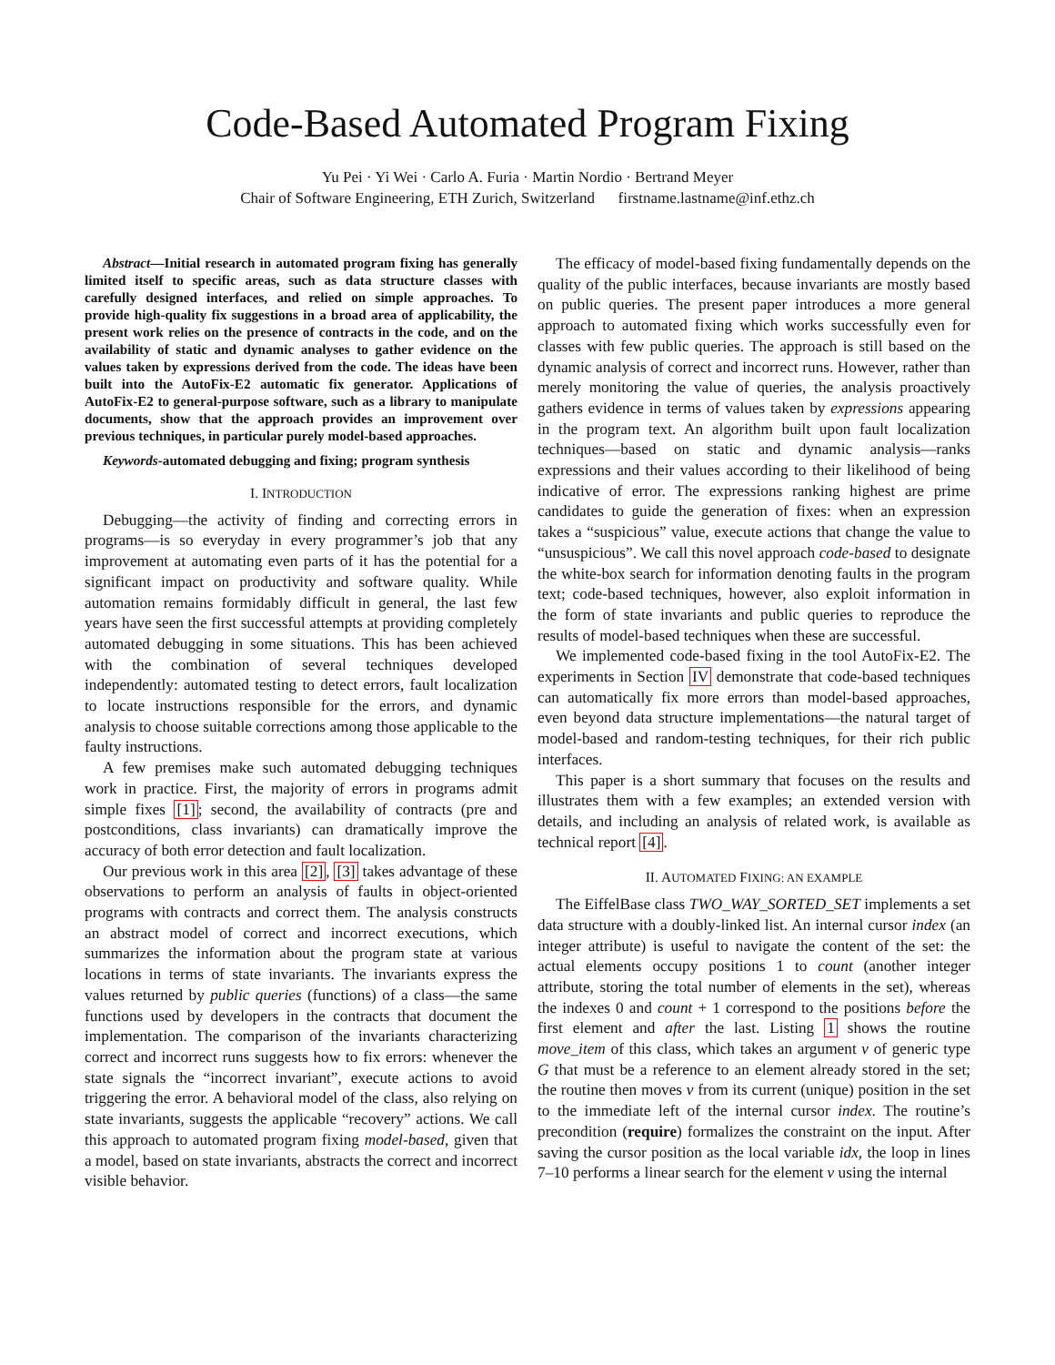Code-Based Automated Program Fixing
Yu Pei · Yi Wei · Carlo A. Furia · Martin Nordio · Bertrand Meyer
Chair of Software Engineering, ETH Zurich, Switzerland firstname.lastname@inf.ethz.ch
Abstract—Initial research in automated program fixing has generally limited itself to specific areas, such as data structure classes with carefully designed interfaces, and relied on simple approaches. To provide high-quality fix suggestions in a broad area of applicability, the present work relies on the presence of contracts in the code, and on the availability of static and dynamic analyses to gather evidence on the values taken by expressions derived from the code. The ideas have been built into the AutoFix-E2 automatic fix generator. Applications of AutoFix-E2 to general-purpose software, such as a library to manipulate documents, show that the approach provides an improvement over previous techniques, in particular purely model-based approaches.
Keywords-automated debugging and fixing; program synthesis
I. INTRODUCTION
Debugging—the activity of finding and correcting errors in programs—is so everyday in every programmer’s job that any improvement at automating even parts of it has the potential for a significant impact on productivity and software quality. While automation remains formidably difficult in general, the last few years have seen the first successful attempts at providing completely automated debugging in some situations. This has been achieved with the combination of several techniques developed independently: automated testing to detect errors, fault localization to locate instructions responsible for the errors, and dynamic analysis to choose suitable corrections among those applicable to the faulty instructions.
A few premises make such automated debugging techniques work in practice. First, the majority of errors in programs admit simple fixes [1]; second, the availability of contracts (pre and postconditions, class invariants) can dramatically improve the accuracy of both error detection and fault localization.
Our previous work in this area [2], [3] takes advantage of these observations to perform an analysis of faults in object-oriented programs with contracts and correct them. The analysis constructs an abstract model of correct and incorrect executions, which summarizes the information about the program state at various locations in terms of state invariants. The invariants express the values returned by public queries (functions) of a class—the same functions used by developers in the contracts that document the implementation. The comparison of the invariants characterizing correct and incorrect runs suggests how to fix errors: whenever the state signals the “incorrect invariant”, execute actions to avoid triggering the error. A behavioral model of the class, also relying on state invariants, suggests the applicable “recovery” actions. We call this approach to automated program fixing model-based, given that a model, based on state invariants, abstracts the correct and incorrect visible behavior.
The efficacy of model-based fixing fundamentally depends on the quality of the public interfaces, because invariants are mostly based on public queries. The present paper introduces a more general approach to automated fixing which works successfully even for classes with few public queries. The approach is still based on the dynamic analysis of correct and incorrect runs. However, rather than merely monitoring the value of queries, the analysis proactively gathers evidence in terms of values taken by expressions appearing in the program text. An algorithm built upon fault localization techniques—based on static and dynamic analysis—ranks expressions and their values according to their likelihood of being indicative of error. The expressions ranking highest are prime candidates to guide the generation of fixes: when an expression takes a “suspicious” value, execute actions that change the value to “unsuspicious”. We call this novel approach code-based to designate the white-box search for information denoting faults in the program text; code-based techniques, however, also exploit information in the form of state invariants and public queries to reproduce the results of model-based techniques when these are successful.
We implemented code-based fixing in the tool AutoFix-E2. The experiments in Section IV demonstrate that code-based techniques can automatically fix more errors than model-based approaches, even beyond data structure implementations—the natural target of model-based and random-testing techniques, for their rich public interfaces.
This paper is a short summary that focuses on the results and illustrates them with a few examples; an extended version with details, and including an analysis of related work, is available as technical report [4].
II. AUTOMATED FIXING: AN EXAMPLE
The EiffelBase class TWO_WAY_SORTED_SET implements a set data structure with a doubly-linked list. An internal cursor index (an integer attribute) is useful to navigate the content of the set: the actual elements occupy positions 1 to count (another integer attribute, storing the total number of elements in the set), whereas the indexes 0 and count + 1 correspond to the positions before the first element and after the last. Listing 1 shows the routine move_item of this class, which takes an argument v of generic type G that must be a reference to an element already stored in the set; the routine then moves v from its current (unique) position in the set to the immediate left of the internal cursor index. The routine’s precondition (require) formalizes the constraint on the input. After saving the cursor position as the local variable idx, the loop in lines 7–10 performs a linear search for the element v using the internal